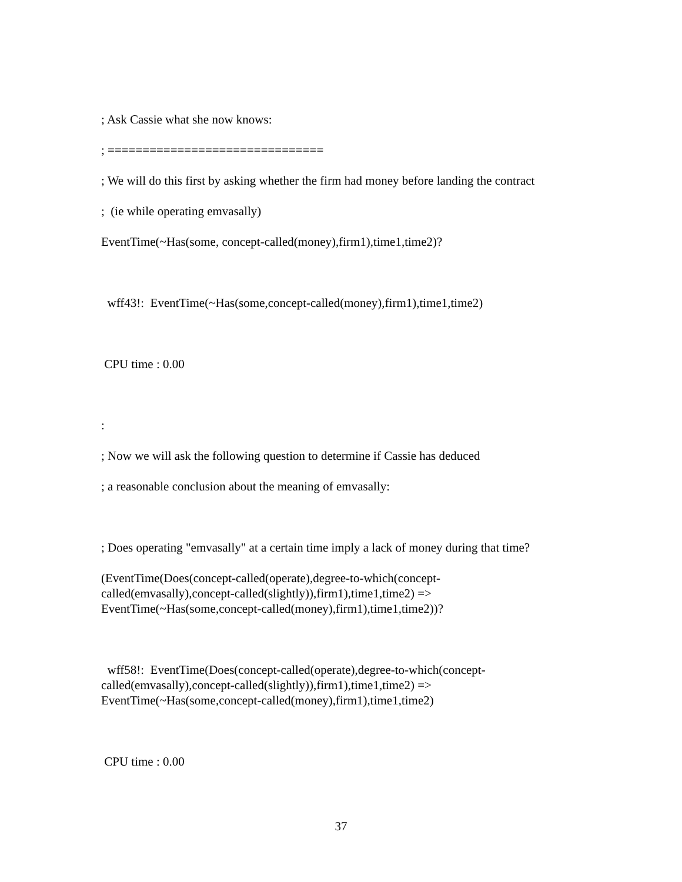; Ask Cassie what she now knows:
; ===============================
; We will do this first by asking whether the firm had money before landing the contract
; (ie while operating emvasally)
EventTime(~Has(some, concept-called(money),firm1),time1,time2)?
wff43!: EventTime(~Has(some,concept-called(money),firm1),time1,time2)
CPU time : 0.00
:
; Now we will ask the following question to determine if Cassie has deduced
; a reasonable conclusion about the meaning of emvasally:
; Does operating "emvasally" at a certain time imply a lack of money during that time?
(EventTime(Does(concept-called(operate),degree-to-which(concept-
called(emvasally),concept-called(slightly)),firm1),time1,time2) =>
EventTime(~Has(some,concept-called(money),firm1),time1,time2))?
wff58!: EventTime(Does(concept-called(operate),degree-to-which(concept-
called(emvasally),concept-called(slightly)),firm1),time1,time2) =>
EventTime(~Has(some,concept-called(money),firm1),time1,time2)
CPU time : 0.00
37